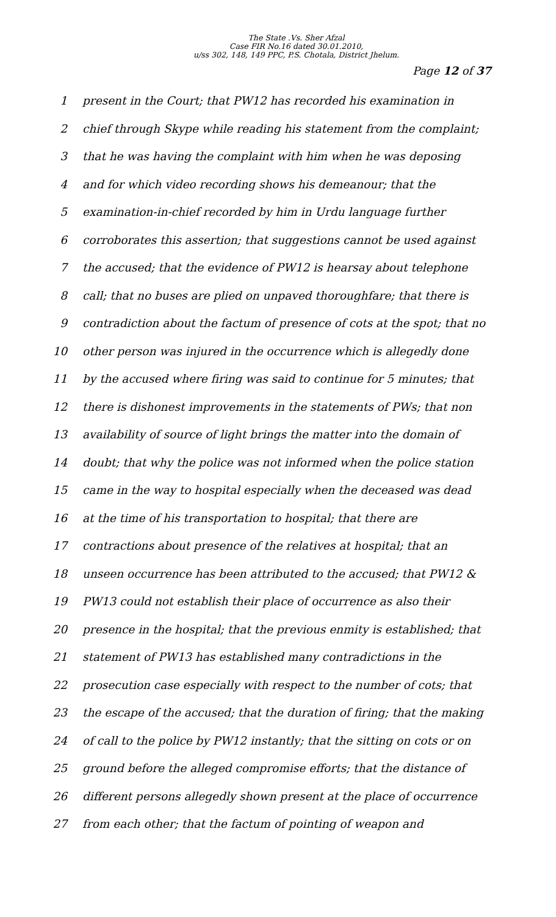The State .Vs. Sher Afzal
Case FIR No.16 dated 30.01.2010,
u/ss 302, 148, 149 PPC, P.S. Chotala, District Jhelum.
Page 12 of 37
1 present in the Court; that PW12 has recorded his examination in
2 chief through Skype while reading his statement from the complaint;
3 that he was having the complaint with him when he was deposing
4 and for which video recording shows his demeanour; that the
5 examination-in-chief recorded by him in Urdu language further
6 corroborates this assertion; that suggestions cannot be used against
7 the accused; that the evidence of PW12 is hearsay about telephone
8 call; that no buses are plied on unpaved thoroughfare; that there is
9 contradiction about the factum of presence of cots at the spot; that no
10 other person was injured in the occurrence which is allegedly done
11 by the accused where firing was said to continue for 5 minutes; that
12 there is dishonest improvements in the statements of PWs; that non
13 availability of source of light brings the matter into the domain of
14 doubt; that why the police was not informed when the police station
15 came in the way to hospital especially when the deceased was dead
16 at the time of his transportation to hospital; that there are
17 contractions about presence of the relatives at hospital; that an
18 unseen occurrence has been attributed to the accused; that PW12 &
19 PW13 could not establish their place of occurrence as also their
20 presence in the hospital; that the previous enmity is established; that
21 statement of PW13 has established many contradictions in the
22 prosecution case especially with respect to the number of cots; that
23 the escape of the accused; that the duration of firing; that the making
24 of call to the police by PW12 instantly; that the sitting on cots or on
25 ground before the alleged compromise efforts; that the distance of
26 different persons allegedly shown present at the place of occurrence
27 from each other; that the factum of pointing of weapon and